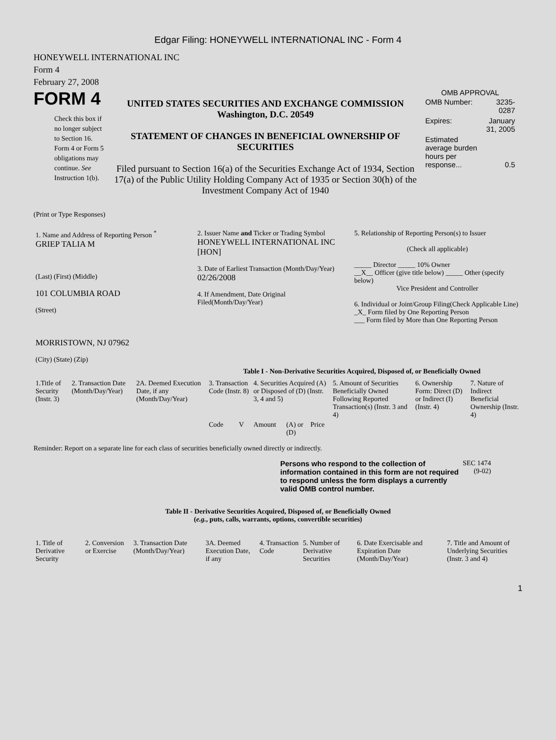Edgar Filing: HONEYWELL INTERNATIONAL INC - Form 4
HONEYWELL INTERNATIONAL INC
Form 4
February 27, 2008
FORM 4
Check this box if no longer subject to Section 16. Form 4 or Form 5 obligations may continue. See Instruction 1(b).
UNITED STATES SECURITIES AND EXCHANGE COMMISSION
Washington, D.C. 20549
STATEMENT OF CHANGES IN BENEFICIAL OWNERSHIP OF SECURITIES
Filed pursuant to Section 16(a) of the Securities Exchange Act of 1934, Section 17(a) of the Public Utility Holding Company Act of 1935 or Section 30(h) of the Investment Company Act of 1940
OMB APPROVAL
| OMB Number: | 3235-0287 |
| Expires: | January 31, 2005 |
| Estimated average burden hours per response... | 0.5 |
(Print or Type Responses)
| 1. Name and Address of Reporting Person <sup>*</sup> GRIEP TALIA M (Last) (First) (Middle) 101 COLUMBIA ROAD (Street) MORRISTOWN, NJ 07962 (City) (State) (Zip) | 2. Issuer Name and Ticker or Trading Symbol HONEYWELL INTERNATIONAL INC [HON] 3. Date of Earliest Transaction (Month/Day/Year) 02/26/2008 4. If Amendment, Date Original Filed(Month/Day/Year) | 5. Relationship of Reporting Person(s) to Issuer (Check all applicable) _____ Director _____ 10% Owner __X__ Officer (give title below) _____ Other (specify below) Vice President and Controller 6. Individual or Joint/Group Filing(Check Applicable Line) _X_ Form filed by One Reporting Person ___ Form filed by More than One Reporting Person |
Table I - Non-Derivative Securities Acquired, Disposed of, or Beneficially Owned
| 1.Title of Security (Instr. 3) | 2. Transaction Date (Month/Day/Year) | 2A. Deemed Execution Date, if any (Month/Day/Year) | 3. Transaction Code (Instr. 8) | | 4. Securities Acquired (A) or Disposed of (D) (Instr. 3, 4 and 5) | | | 5. Amount of Securities Beneficially Owned Following Reported Transaction(s) (Instr. 3 and 4) | 6. Ownership Form: Direct (D) or Indirect (I) (Instr. 4) | 7. Nature of Indirect Beneficial Ownership (Instr. 4) |
| --- | --- | --- | --- | --- | --- | --- | --- | --- | --- | --- |
| | | | Code | V | Amount | (A) or (D) | Price | | | |
Reminder: Report on a separate line for each class of securities beneficially owned directly or indirectly.
Persons who respond to the collection of information contained in this form are not required to respond unless the form displays a currently valid OMB control number.
SEC 1474
(9-02)
Table II - Derivative Securities Acquired, Disposed of, or Beneficially Owned
(e.g., puts, calls, warrants, options, convertible securities)
| 1. Title of Derivative Security | 2. Conversion or Exercise | 3. Transaction Date (Month/Day/Year) | 3A. Deemed Execution Date, if any | 4. Transaction Code | 5. Number of Derivative Securities | 6. Date Exercisable and Expiration Date (Month/Day/Year) | 7. Title and Amount of Underlying Securities (Instr. 3 and 4) |
| --- | --- | --- | --- | --- | --- | --- | --- |
1